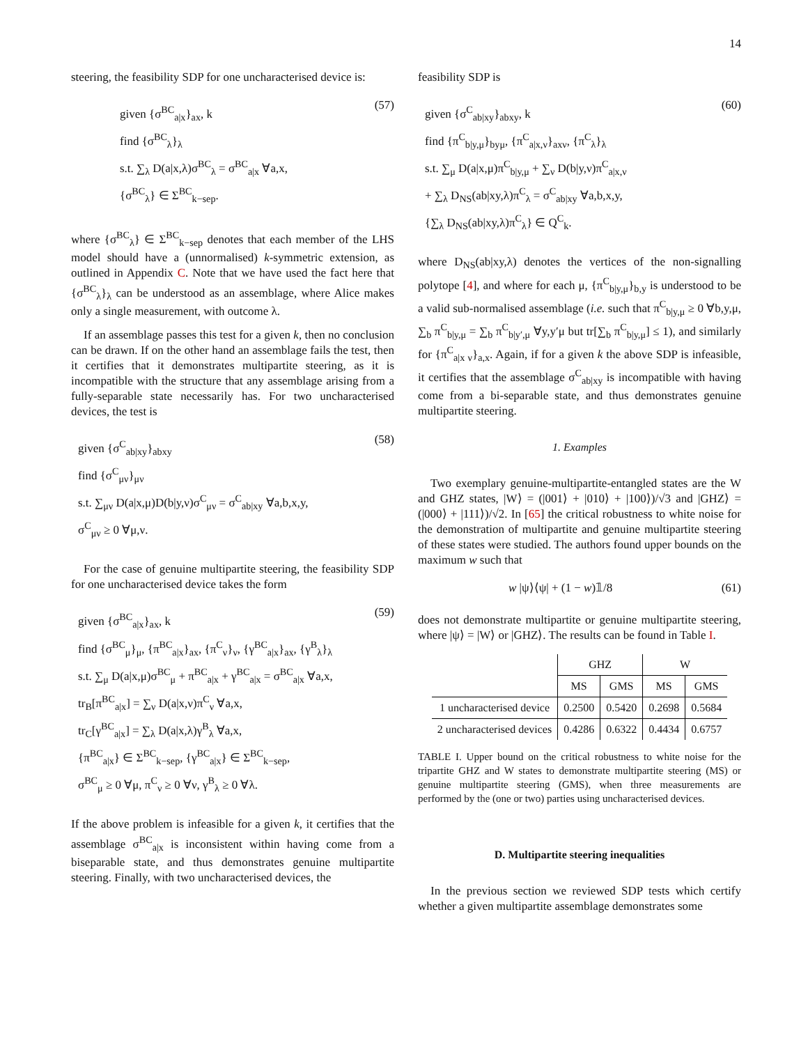14
steering, the feasibility SDP for one uncharacterised device is:
given {σ<sup>BC</sup><sub>a|x</sub>}<sub>ax</sub>, k
find {σ<sup>BC</sup><sub>λ</sub>}<sub>λ</sub>
s.t. ∑<sub>λ</sub> D(a|x,λ)σ<sup>BC</sup><sub>λ</sub> = σ<sup>BC</sup><sub>a|x</sub> ∀a,x,
{σ<sup>BC</sup><sub>λ</sub>} ∈ Σ<sup>BC</sup><sub>k−sep</sub>.
(57)
where {σ<sup>BC</sup><sub>λ</sub>} ∈ Σ<sup>BC</sup><sub>k−sep</sub> denotes that each member of the LHS model should have a (unnormalised) k-symmetric extension, as outlined in Appendix C. Note that we have used the fact here that {σ<sup>BC</sup><sub>λ</sub>}<sub>λ</sub> can be understood as an assemblage, where Alice makes only a single measurement, with outcome λ.
If an assemblage passes this test for a given k, then no conclusion can be drawn. If on the other hand an assemblage fails the test, then it certifies that it demonstrates multipartite steering, as it is incompatible with the structure that any assemblage arising from a fully-separable state necessarily has. For two uncharacterised devices, the test is
given {σ<sup>C</sup><sub>ab|xy</sub>}<sub>abxy</sub>
find {σ<sup>C</sup><sub>μν</sub>}<sub>μν</sub>
s.t. ∑<sub>μν</sub> D(a|x,μ)D(b|y,ν)σ<sup>C</sup><sub>μν</sub> = σ<sup>C</sup><sub>ab|xy</sub> ∀a,b,x,y,
σ<sup>C</sup><sub>μν</sub> ≥ 0 ∀μ,ν.
(58)
For the case of genuine multipartite steering, the feasibility SDP for one uncharacterised device takes the form
given {σ<sup>BC</sup><sub>a|x</sub>}<sub>ax</sub>, k
find {σ<sup>BC</sup><sub>μ</sub>}<sub>μ</sub>, {π<sup>BC</sup><sub>a|x</sub>}<sub>ax</sub>, {π<sup>C</sup><sub>ν</sub>}<sub>ν</sub>, {γ<sup>BC</sup><sub>a|x</sub>}<sub>ax</sub>, {γ<sup>B</sup><sub>λ</sub>}<sub>λ</sub>
s.t. ∑<sub>μ</sub> D(a|x,μ)σ<sup>BC</sup><sub>μ</sub> + π<sup>BC</sup><sub>a|x</sub> + γ<sup>BC</sup><sub>a|x</sub> = σ<sup>BC</sup><sub>a|x</sub> ∀a,x,
tr<sub>B</sub>[π<sup>BC</sup><sub>a|x</sub>] = ∑<sub>ν</sub> D(a|x,ν)π<sup>C</sup><sub>ν</sub> ∀a,x,
tr<sub>C</sub>[γ<sup>BC</sup><sub>a|x</sub>] = ∑<sub>λ</sub> D(a|x,λ)γ<sup>B</sup><sub>λ</sub> ∀a,x,
{π<sup>BC</sup><sub>a|x</sub>} ∈ Σ<sup>BC</sup><sub>k−sep</sub>, {γ<sup>BC</sup><sub>a|x</sub>} ∈ Σ<sup>BC</sup><sub>k−sep</sub>,
σ<sup>BC</sup><sub>μ</sub> ≥ 0 ∀μ, π<sup>C</sup><sub>ν</sub> ≥ 0 ∀ν, γ<sup>B</sup><sub>λ</sub> ≥ 0 ∀λ.
(59)
If the above problem is infeasible for a given k, it certifies that the assemblage σ<sup>BC</sup><sub>a|x</sub> is inconsistent within having come from a biseparable state, and thus demonstrates genuine multipartite steering. Finally, with two uncharacterised devices, the
feasibility SDP is
given {σ<sup>C</sup><sub>ab|xy</sub>}<sub>abxy</sub>, k
find {π<sup>C</sup><sub>b|y,μ</sub>}<sub>byμ</sub>, {π<sup>C</sup><sub>a|x,ν</sub>}<sub>axν</sub>, {π<sup>C</sup><sub>λ</sub>}<sub>λ</sub>
s.t. ∑<sub>μ</sub> D(a|x,μ)π<sup>C</sup><sub>b|y,μ</sub> + ∑<sub>ν</sub> D(b|y,ν)π<sup>C</sup><sub>a|x,ν</sub>
+ ∑<sub>λ</sub> D<sub>NS</sub>(ab|xy,λ)π<sup>C</sup><sub>λ</sub> = σ<sup>C</sup><sub>ab|xy</sub> ∀a,b,x,y,
{∑<sub>λ</sub> D<sub>NS</sub>(ab|xy,λ)π<sup>C</sup><sub>λ</sub>} ∈ Q<sup>C</sup><sub>k</sub>.
(60)
where D<sub>NS</sub>(ab|xy,λ) denotes the vertices of the non-signalling polytope [4], and where for each μ, {π<sup>C</sup><sub>b|y,μ</sub>}<sub>b,y</sub> is understood to be a valid sub-normalised assemblage (i.e. such that π<sup>C</sup><sub>b|y,μ</sub> ≥ 0 ∀b,y,μ, ∑<sub>b</sub> π<sup>C</sup><sub>b|y,μ</sub> = ∑<sub>b</sub> π<sup>C</sup><sub>b|y′,μ</sub> ∀y,y′μ but tr[∑<sub>b</sub> π<sup>C</sup><sub>b|y,μ</sub>] ≤ 1), and similarly for {π<sup>C</sup><sub>a|x ν</sub>}<sub>a,x</sub>. Again, if for a given k the above SDP is infeasible, it certifies that the assemblage σ<sup>C</sup><sub>ab|xy</sub> is incompatible with having come from a bi-separable state, and thus demonstrates genuine multipartite steering.
1. Examples
Two exemplary genuine-multipartite-entangled states are the W and GHZ states, |W⟩ = (|001⟩ + |010⟩ + |100⟩)/√3 and |GHZ⟩ = (|000⟩ + |111⟩)/√2. In [65] the critical robustness to white noise for the demonstration of multipartite and genuine multipartite steering of these states were studied. The authors found upper bounds on the maximum w such that
w |ψ⟩⟨ψ| + (1 − w)𝟙/8 (61)
does not demonstrate multipartite or genuine multipartite steering, where |ψ⟩ = |W⟩ or |GHZ⟩. The results can be found in Table I.
| | GHZ | | W | |
| --- | --- | --- | --- | --- |
| | MS | GMS | MS | GMS |
| 1 uncharacterised device | 0.2500 | 0.5420 | 0.2698 | 0.5684 |
| 2 uncharacterised devices | 0.4286 | 0.6322 | 0.4434 | 0.6757 |
TABLE I. Upper bound on the critical robustness to white noise for the tripartite GHZ and W states to demonstrate multipartite steering (MS) or genuine multipartite steering (GMS), when three measurements are performed by the (one or two) parties using uncharacterised devices.
D. Multipartite steering inequalities
In the previous section we reviewed SDP tests which certify whether a given multipartite assemblage demonstrates some